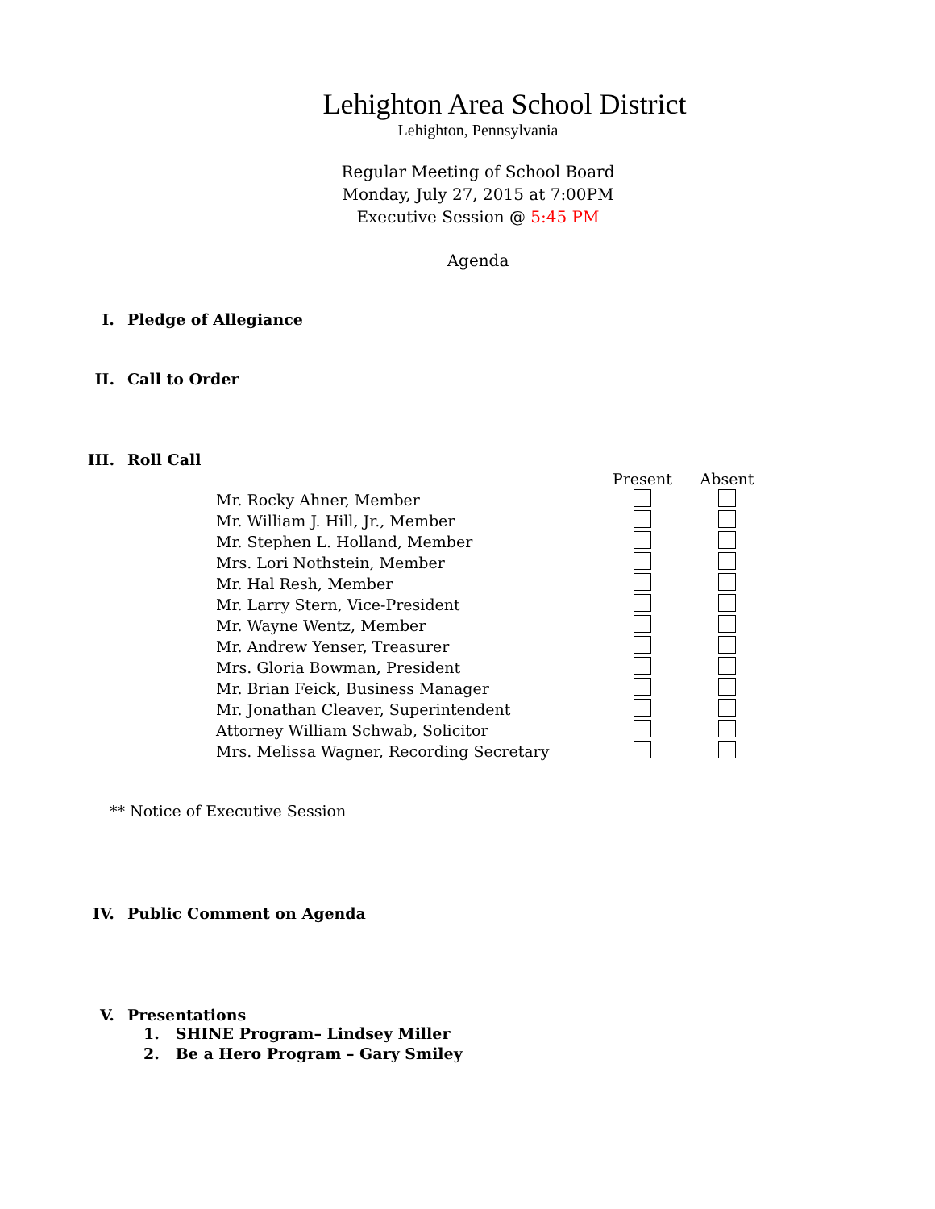Lehighton Area School District
Lehighton, Pennsylvania
Regular Meeting of School Board
Monday, July 27, 2015 at 7:00PM
Executive Session @ 5:45 PM
Agenda
I. Pledge of Allegiance
II. Call to Order
III. Roll Call
| | Present | Absent |
| --- | --- | --- |
| Mr. Rocky Ahner, Member | | |
| Mr. William J. Hill, Jr., Member | | |
| Mr. Stephen L. Holland, Member | | |
| Mrs. Lori Nothstein, Member | | |
| Mr. Hal Resh, Member | | |
| Mr. Larry Stern, Vice-President | | |
| Mr. Wayne Wentz, Member | | |
| Mr. Andrew Yenser, Treasurer | | |
| Mrs. Gloria Bowman, President | | |
| Mr. Brian Feick, Business Manager | | |
| Mr. Jonathan Cleaver, Superintendent | | |
| Attorney William Schwab, Solicitor | | |
| Mrs. Melissa Wagner, Recording Secretary | | |
** Notice of Executive Session
IV. Public Comment on Agenda
V. Presentations
1. SHINE Program– Lindsey Miller
2. Be a Hero Program – Gary Smiley